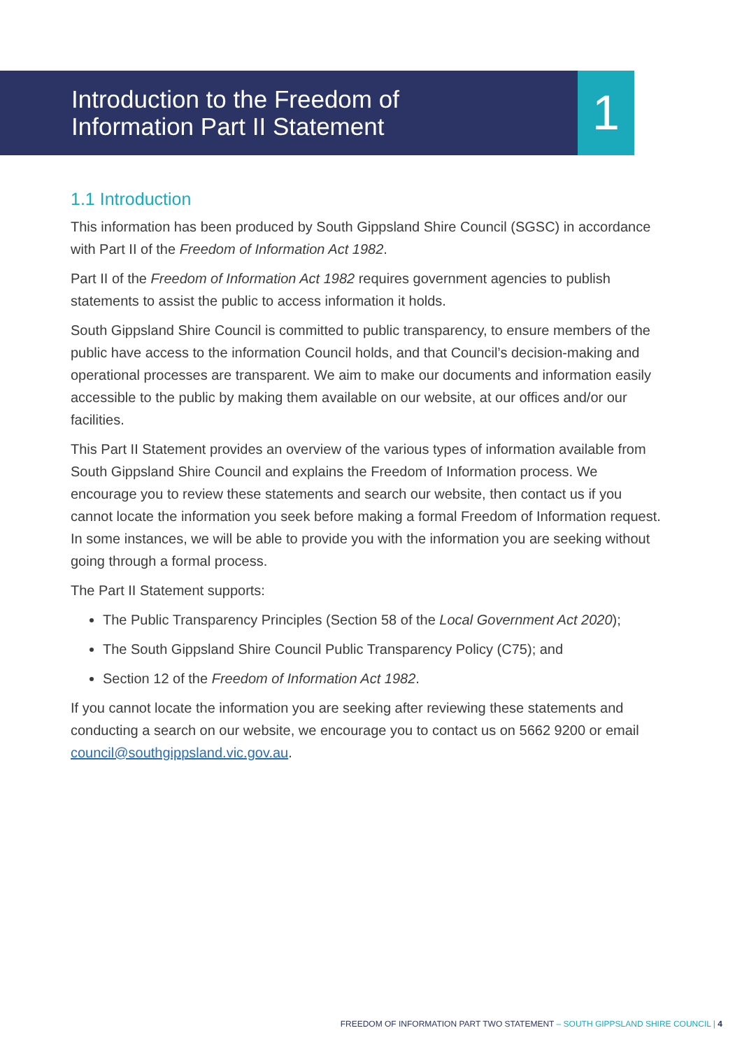1
Introduction to the Freedom of
Information Part II Statement
1.1 Introduction
This information has been produced by South Gippsland Shire Council (SGSC) in accordance with Part II of the Freedom of Information Act 1982.
Part II of the Freedom of Information Act 1982 requires government agencies to publish statements to assist the public to access information it holds.
South Gippsland Shire Council is committed to public transparency, to ensure members of the public have access to the information Council holds, and that Council’s decision-making and operational processes are transparent. We aim to make our documents and information easily accessible to the public by making them available on our website, at our offices and/or our facilities.
This Part II Statement provides an overview of the various types of information available from South Gippsland Shire Council and explains the Freedom of Information process. We encourage you to review these statements and search our website, then contact us if you cannot locate the information you seek before making a formal Freedom of Information request. In some instances, we will be able to provide you with the information you are seeking without going through a formal process.
The Part II Statement supports:
The Public Transparency Principles (Section 58 of the Local Government Act 2020);
The South Gippsland Shire Council Public Transparency Policy (C75); and
Section 12 of the Freedom of Information Act 1982.
If you cannot locate the information you are seeking after reviewing these statements and conducting a search on our website, we encourage you to contact us on 5662 9200 or email council@southgippsland.vic.gov.au.
FREEDOM OF INFORMATION PART TWO STATEMENT – SOUTH GIPPSLAND SHIRE COUNCIL | 4